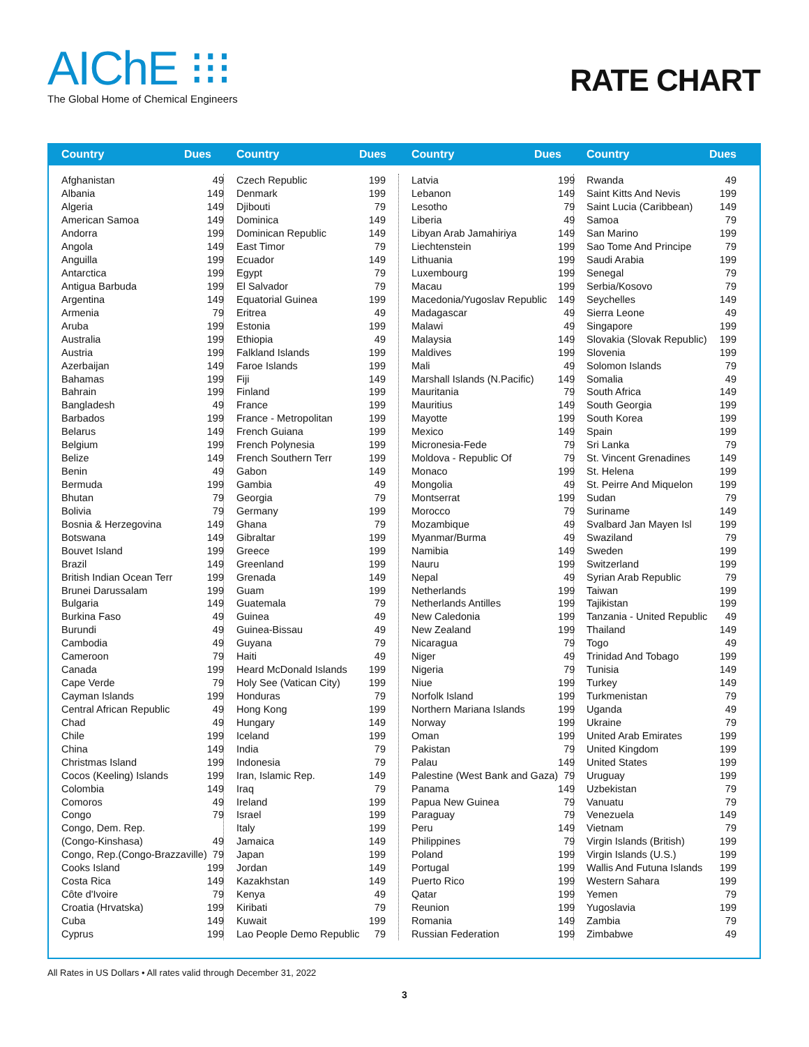AIChE ⁝⁝⁝
The Global Home of Chemical Engineers
RATE CHART
Country Dues Country Dues Country Dues Country Dues
| Afghanistan | 49 |
| Albania | 149 |
| Algeria | 149 |
| American Samoa | 149 |
| Andorra | 199 |
| Angola | 149 |
| Anguilla | 199 |
| Antarctica | 199 |
| Antigua Barbuda | 199 |
| Argentina | 149 |
| Armenia | 79 |
| Aruba | 199 |
| Australia | 199 |
| Austria | 199 |
| Azerbaijan | 149 |
| Bahamas | 199 |
| Bahrain | 199 |
| Bangladesh | 49 |
| Barbados | 199 |
| Belarus | 149 |
| Belgium | 199 |
| Belize | 149 |
| Benin | 49 |
| Bermuda | 199 |
| Bhutan | 79 |
| Bolivia | 79 |
| Bosnia & Herzegovina | 149 |
| Botswana | 149 |
| Bouvet Island | 199 |
| Brazil | 149 |
| British Indian Ocean Terr | 199 |
| Brunei Darussalam | 199 |
| Bulgaria | 149 |
| Burkina Faso | 49 |
| Burundi | 49 |
| Cambodia | 49 |
| Cameroon | 79 |
| Canada | 199 |
| Cape Verde | 79 |
| Cayman Islands | 199 |
| Central African Republic | 49 |
| Chad | 49 |
| Chile | 199 |
| China | 149 |
| Christmas Island | 199 |
| Cocos (Keeling) Islands | 199 |
| Colombia | 149 |
| Comoros | 49 |
| Congo | 79 |
| Congo, Dem. Rep. | |
| (Congo-Kinshasa) | 49 |
| Congo, Rep.(Congo-Brazzaville) | 79 |
| Cooks Island | 199 |
| Costa Rica | 149 |
| Côte d'Ivoire | 79 |
| Croatia (Hrvatska) | 199 |
| Cuba | 149 |
| Cyprus | 199 |
| Czech Republic | 199 |
| Denmark | 199 |
| Djibouti | 79 |
| Dominica | 149 |
| Dominican Republic | 149 |
| East Timor | 79 |
| Ecuador | 149 |
| Egypt | 79 |
| El Salvador | 79 |
| Equatorial Guinea | 199 |
| Eritrea | 49 |
| Estonia | 199 |
| Ethiopia | 49 |
| Falkland Islands | 199 |
| Faroe Islands | 199 |
| Fiji | 149 |
| Finland | 199 |
| France | 199 |
| France - Metropolitan | 199 |
| French Guiana | 199 |
| French Polynesia | 199 |
| French Southern Terr | 199 |
| Gabon | 149 |
| Gambia | 49 |
| Georgia | 79 |
| Germany | 199 |
| Ghana | 79 |
| Gibraltar | 199 |
| Greece | 199 |
| Greenland | 199 |
| Grenada | 149 |
| Guam | 199 |
| Guatemala | 79 |
| Guinea | 49 |
| Guinea-Bissau | 49 |
| Guyana | 79 |
| Haiti | 49 |
| Heard McDonald Islands | 199 |
| Holy See (Vatican City) | 199 |
| Honduras | 79 |
| Hong Kong | 199 |
| Hungary | 149 |
| Iceland | 199 |
| India | 79 |
| Indonesia | 79 |
| Iran, Islamic Rep. | 149 |
| Iraq | 79 |
| Ireland | 199 |
| Israel | 199 |
| Italy | 199 |
| Jamaica | 149 |
| Japan | 199 |
| Jordan | 149 |
| Kazakhstan | 149 |
| Kenya | 49 |
| Kiribati | 79 |
| Kuwait | 199 |
| Lao People Demo Republic | 79 |
| Latvia | 199 |
| Lebanon | 149 |
| Lesotho | 79 |
| Liberia | 49 |
| Libyan Arab Jamahiriya | 149 |
| Liechtenstein | 199 |
| Lithuania | 199 |
| Luxembourg | 199 |
| Macau | 199 |
| Macedonia/Yugoslav Republic | 149 |
| Madagascar | 49 |
| Malawi | 49 |
| Malaysia | 149 |
| Maldives | 199 |
| Mali | 49 |
| Marshall Islands (N.Pacific) | 149 |
| Mauritania | 79 |
| Mauritius | 149 |
| Mayotte | 199 |
| Mexico | 149 |
| Micronesia-Fede | 79 |
| Moldova - Republic Of | 79 |
| Monaco | 199 |
| Mongolia | 49 |
| Montserrat | 199 |
| Morocco | 79 |
| Mozambique | 49 |
| Myanmar/Burma | 49 |
| Namibia | 149 |
| Nauru | 199 |
| Nepal | 49 |
| Netherlands | 199 |
| Netherlands Antilles | 199 |
| New Caledonia | 199 |
| New Zealand | 199 |
| Nicaragua | 79 |
| Niger | 49 |
| Nigeria | 79 |
| Niue | 199 |
| Norfolk Island | 199 |
| Northern Mariana Islands | 199 |
| Norway | 199 |
| Oman | 199 |
| Pakistan | 79 |
| Palau | 149 |
| Palestine (West Bank and Gaza) | 79 |
| Panama | 149 |
| Papua New Guinea | 79 |
| Paraguay | 79 |
| Peru | 149 |
| Philippines | 79 |
| Poland | 199 |
| Portugal | 199 |
| Puerto Rico | 199 |
| Qatar | 199 |
| Reunion | 199 |
| Romania | 149 |
| Russian Federation | 199 |
| Rwanda | 49 |
| Saint Kitts And Nevis | 199 |
| Saint Lucia (Caribbean) | 149 |
| Samoa | 79 |
| San Marino | 199 |
| Sao Tome And Principe | 79 |
| Saudi Arabia | 199 |
| Senegal | 79 |
| Serbia/Kosovo | 79 |
| Seychelles | 149 |
| Sierra Leone | 49 |
| Singapore | 199 |
| Slovakia (Slovak Republic) | 199 |
| Slovenia | 199 |
| Solomon Islands | 79 |
| Somalia | 49 |
| South Africa | 149 |
| South Georgia | 199 |
| South Korea | 199 |
| Spain | 199 |
| Sri Lanka | 79 |
| St. Vincent Grenadines | 149 |
| St. Helena | 199 |
| St. Peirre And Miquelon | 199 |
| Sudan | 79 |
| Suriname | 149 |
| Svalbard Jan Mayen Isl | 199 |
| Swaziland | 79 |
| Sweden | 199 |
| Switzerland | 199 |
| Syrian Arab Republic | 79 |
| Taiwan | 199 |
| Tajikistan | 199 |
| Tanzania - United Republic | 49 |
| Thailand | 149 |
| Togo | 49 |
| Trinidad And Tobago | 199 |
| Tunisia | 149 |
| Turkey | 149 |
| Turkmenistan | 79 |
| Uganda | 49 |
| Ukraine | 79 |
| United Arab Emirates | 199 |
| United Kingdom | 199 |
| United States | 199 |
| Uruguay | 199 |
| Uzbekistan | 79 |
| Vanuatu | 79 |
| Venezuela | 149 |
| Vietnam | 79 |
| Virgin Islands (British) | 199 |
| Virgin Islands (U.S.) | 199 |
| Wallis And Futuna Islands | 199 |
| Western Sahara | 199 |
| Yemen | 79 |
| Yugoslavia | 199 |
| Zambia | 79 |
| Zimbabwe | 49 |
All Rates in US Dollars • All rates valid through December 31, 2022
3